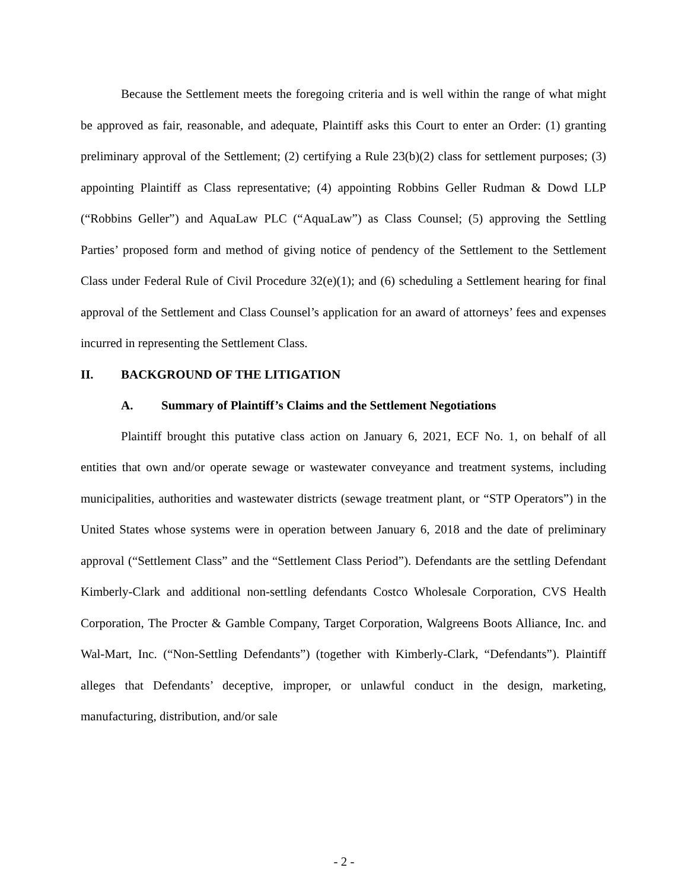Because the Settlement meets the foregoing criteria and is well within the range of what might be approved as fair, reasonable, and adequate, Plaintiff asks this Court to enter an Order: (1) granting preliminary approval of the Settlement; (2) certifying a Rule 23(b)(2) class for settlement purposes; (3) appointing Plaintiff as Class representative; (4) appointing Robbins Geller Rudman & Dowd LLP (“Robbins Geller”) and AquaLaw PLC (“AquaLaw”) as Class Counsel; (5) approving the Settling Parties’ proposed form and method of giving notice of pendency of the Settlement to the Settlement Class under Federal Rule of Civil Procedure 32(e)(1); and (6) scheduling a Settlement hearing for final approval of the Settlement and Class Counsel’s application for an award of attorneys’ fees and expenses incurred in representing the Settlement Class.
II. BACKGROUND OF THE LITIGATION
A. Summary of Plaintiff’s Claims and the Settlement Negotiations
Plaintiff brought this putative class action on January 6, 2021, ECF No. 1, on behalf of all entities that own and/or operate sewage or wastewater conveyance and treatment systems, including municipalities, authorities and wastewater districts (sewage treatment plant, or “STP Operators”) in the United States whose systems were in operation between January 6, 2018 and the date of preliminary approval (“Settlement Class” and the “Settlement Class Period”). Defendants are the settling Defendant Kimberly-Clark and additional non-settling defendants Costco Wholesale Corporation, CVS Health Corporation, The Procter & Gamble Company, Target Corporation, Walgreens Boots Alliance, Inc. and Wal-Mart, Inc. (“Non-Settling Defendants”) (together with Kimberly-Clark, “Defendants”). Plaintiff alleges that Defendants’ deceptive, improper, or unlawful conduct in the design, marketing, manufacturing, distribution, and/or sale
- 2 -